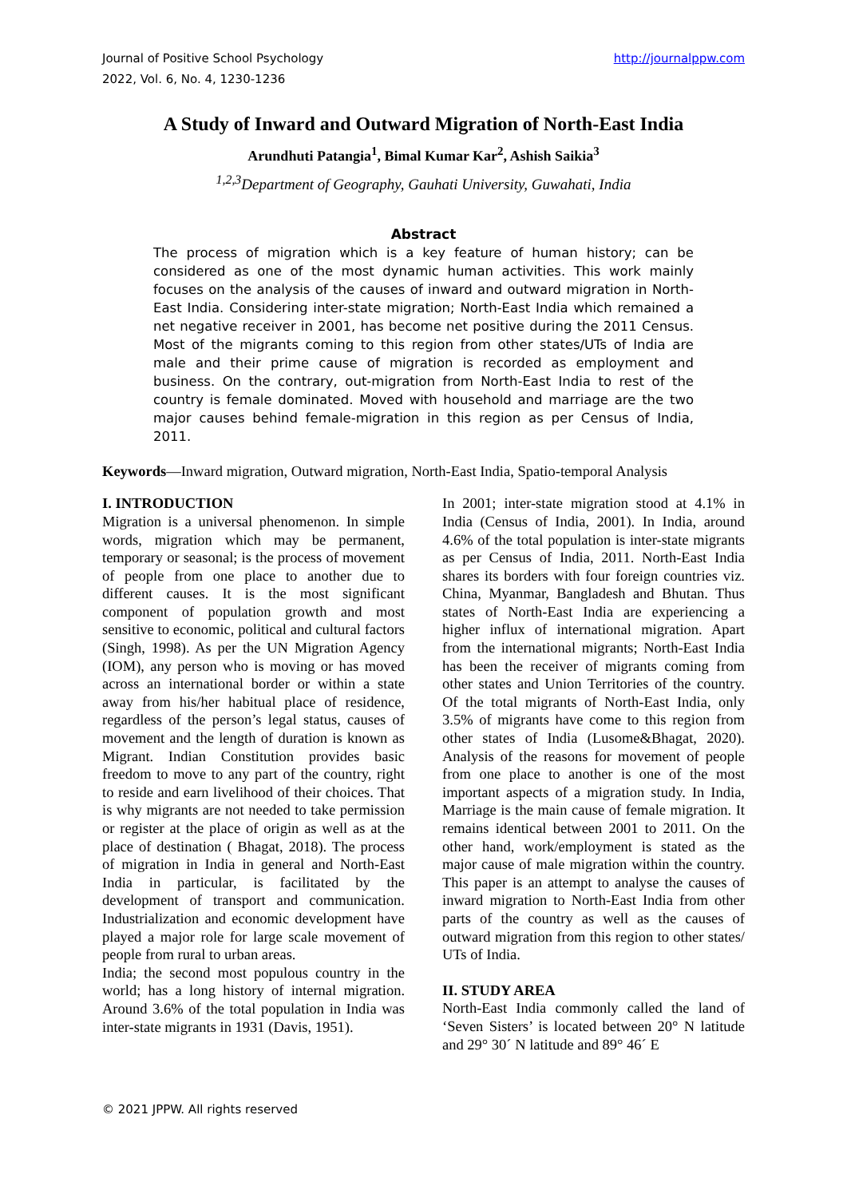Journal of Positive School Psychology
2022, Vol. 6, No. 4, 1230-1236
http://journalppw.com
A Study of Inward and Outward Migration of North-East India
Arundhuti Patangia<sup>1</sup>, Bimal Kumar Kar<sup>2</sup>, Ashish Saikia<sup>3</sup>
<sup>1,2,3</sup>Department of Geography, Gauhati University, Guwahati, India
Abstract
The process of migration which is a key feature of human history; can be considered as one of the most dynamic human activities. This work mainly focuses on the analysis of the causes of inward and outward migration in North-East India. Considering inter-state migration; North-East India which remained a net negative receiver in 2001, has become net positive during the 2011 Census. Most of the migrants coming to this region from other states/UTs of India are male and their prime cause of migration is recorded as employment and business. On the contrary, out-migration from North-East India to rest of the country is female dominated. Moved with household and marriage are the two major causes behind female-migration in this region as per Census of India, 2011.
Keywords—Inward migration, Outward migration, North-East India, Spatio-temporal Analysis
I. INTRODUCTION
Migration is a universal phenomenon. In simple words, migration which may be permanent, temporary or seasonal; is the process of movement of people from one place to another due to different causes. It is the most significant component of population growth and most sensitive to economic, political and cultural factors (Singh, 1998). As per the UN Migration Agency (IOM), any person who is moving or has moved across an international border or within a state away from his/her habitual place of residence, regardless of the person’s legal status, causes of movement and the length of duration is known as Migrant. Indian Constitution provides basic freedom to move to any part of the country, right to reside and earn livelihood of their choices. That is why migrants are not needed to take permission or register at the place of origin as well as at the place of destination ( Bhagat, 2018). The process of migration in India in general and North-East India in particular, is facilitated by the development of transport and communication. Industrialization and economic development have played a major role for large scale movement of people from rural to urban areas.
India; the second most populous country in the world; has a long history of internal migration. Around 3.6% of the total population in India was inter-state migrants in 1931 (Davis, 1951).
In 2001; inter-state migration stood at 4.1% in India (Census of India, 2001). In India, around 4.6% of the total population is inter-state migrants as per Census of India, 2011. North-East India shares its borders with four foreign countries viz. China, Myanmar, Bangladesh and Bhutan. Thus states of North-East India are experiencing a higher influx of international migration. Apart from the international migrants; North-East India has been the receiver of migrants coming from other states and Union Territories of the country. Of the total migrants of North-East India, only 3.5% of migrants have come to this region from other states of India (Lusome&Bhagat, 2020). Analysis of the reasons for movement of people from one place to another is one of the most important aspects of a migration study. In India, Marriage is the main cause of female migration. It remains identical between 2001 to 2011. On the other hand, work/employment is stated as the major cause of male migration within the country. This paper is an attempt to analyse the causes of inward migration to North-East India from other parts of the country as well as the causes of outward migration from this region to other states/ UTs of India.
II. STUDY AREA
North-East India commonly called the land of ‘Seven Sisters’ is located between 20° N latitude and 29° 30´ N latitude and 89° 46´ E
© 2021 JPPW. All rights reserved